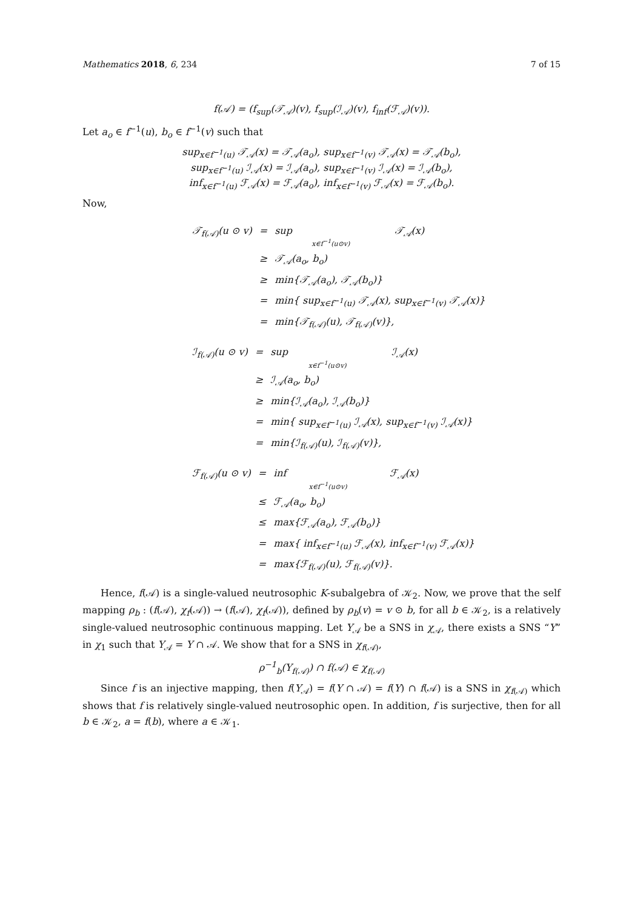Mathematics 2018, 6, 234 7 of 15
f(𝒜) = (f<sub>sup</sub>(𝒯<sub>𝒜</sub>)(v), f<sub>sup</sub>(ℐ<sub>𝒜</sub>)(v), f<sub>inf</sub>(ℱ<sub>𝒜</sub>)(v)).
Let a<sub>o</sub> ∈ f<sup>−1</sup>(u), b<sub>o</sub> ∈ f<sup>−1</sup>(v) such that
sup<sub>x∈f<sup>−1</sup>(u)</sub> 𝒯<sub>𝒜</sub>(x) = 𝒯<sub>𝒜</sub>(a<sub>o</sub>), sup<sub>x∈f<sup>−1</sup>(v)</sub> 𝒯<sub>𝒜</sub>(x) = 𝒯<sub>𝒜</sub>(b<sub>o</sub>),
sup<sub>x∈f<sup>−1</sup>(u)</sub> ℐ<sub>𝒜</sub>(x) = ℐ<sub>𝒜</sub>(a<sub>o</sub>), sup<sub>x∈f<sup>−1</sup>(v)</sub> ℐ<sub>𝒜</sub>(x) = ℐ<sub>𝒜</sub>(b<sub>o</sub>),
inf<sub>x∈f<sup>−1</sup>(u)</sub> ℱ<sub>𝒜</sub>(x) = ℱ<sub>𝒜</sub>(a<sub>o</sub>), inf<sub>x∈f<sup>−1</sup>(v)</sub> ℱ<sub>𝒜</sub>(x) = ℱ<sub>𝒜</sub>(b<sub>o</sub>).
Now,
| 𝒯<sub>f(𝒜)</sub>(u ⊙ v) | = | sup x∈f<sup>−1</sup>(u⊙v) | 𝒯<sub>𝒜</sub>(x) |
| | ≥ | 𝒯<sub>𝒜</sub>(a<sub>o</sub>, b<sub>o</sub>) | |
| | ≥ | min{𝒯<sub>𝒜</sub>(a<sub>o</sub>), 𝒯<sub>𝒜</sub>(b<sub>o</sub>)} | |
| | = | min{ sup<sub>x∈f<sup>−1</sup>(u)</sub> 𝒯<sub>𝒜</sub>(x), sup<sub>x∈f<sup>−1</sup>(v)</sub> 𝒯<sub>𝒜</sub>(x)} | |
| | = | min{𝒯<sub>f(𝒜)</sub>(u), 𝒯<sub>f(𝒜)</sub>(v)}, | |
| ℐ<sub>f(𝒜)</sub>(u ⊙ v) | = | sup x∈f<sup>−1</sup>(u⊙v) | ℐ<sub>𝒜</sub>(x) |
| | ≥ | ℐ<sub>𝒜</sub>(a<sub>o</sub>, b<sub>o</sub>) | |
| | ≥ | min{ℐ<sub>𝒜</sub>(a<sub>o</sub>), ℐ<sub>𝒜</sub>(b<sub>o</sub>)} | |
| | = | min{ sup<sub>x∈f<sup>−1</sup>(u)</sub> ℐ<sub>𝒜</sub>(x), sup<sub>x∈f<sup>−1</sup>(v)</sub> ℐ<sub>𝒜</sub>(x)} | |
| | = | min{ℐ<sub>f(𝒜)</sub>(u), ℐ<sub>f(𝒜)</sub>(v)}, | |
| ℱ<sub>f(𝒜)</sub>(u ⊙ v) | = | inf x∈f<sup>−1</sup>(u⊙v) | ℱ<sub>𝒜</sub>(x) |
| | ≤ | ℱ<sub>𝒜</sub>(a<sub>o</sub>, b<sub>o</sub>) | |
| | ≤ | max{ℱ<sub>𝒜</sub>(a<sub>o</sub>), ℱ<sub>𝒜</sub>(b<sub>o</sub>)} | |
| | = | max{ inf<sub>x∈f<sup>−1</sup>(u)</sub> ℱ<sub>𝒜</sub>(x), inf<sub>x∈f<sup>−1</sup>(v)</sub> ℱ<sub>𝒜</sub>(x)} | |
| | = | max{ℱ<sub>f(𝒜)</sub>(u), ℱ<sub>f(𝒜)</sub>(v)}. | |
Hence, f(𝒜) is a single-valued neutrosophic K-subalgebra of 𝒦<sub>2</sub>. Now, we prove that the self mapping ρ<sub>b</sub> : (f(𝒜), χ<sub>f</sub>(𝒜)) → (f(𝒜), χ<sub>f</sub>(𝒜)), defined by ρ<sub>b</sub>(v) = v ⊙ b, for all b ∈ 𝒦<sub>2</sub>, is a relatively single-valued neutrosophic continuous mapping. Let Y<sub>𝒜</sub> be a SNS in χ<sub>𝒜</sub>, there exists a SNS “Y” in χ<sub>1</sub> such that Y<sub>𝒜</sub> = Y ∩ 𝒜. We show that for a SNS in χ<sub>f(𝒜)</sub>,
ρ<sup>−1</sup><sub>b</sub>(Y<sub>f(𝒜)</sub>) ∩ f(𝒜) ∈ χ<sub>f(𝒜)</sub>
Since f is an injective mapping, then f(Y<sub>𝒜</sub>) = f(Y ∩ 𝒜) = f(Y) ∩ f(𝒜) is a SNS in χ<sub>f(𝒜)</sub> which shows that f is relatively single-valued neutrosophic open. In addition, f is surjective, then for all b ∈ 𝒦<sub>2</sub>, a = f(b), where a ∈ 𝒦<sub>1</sub>.